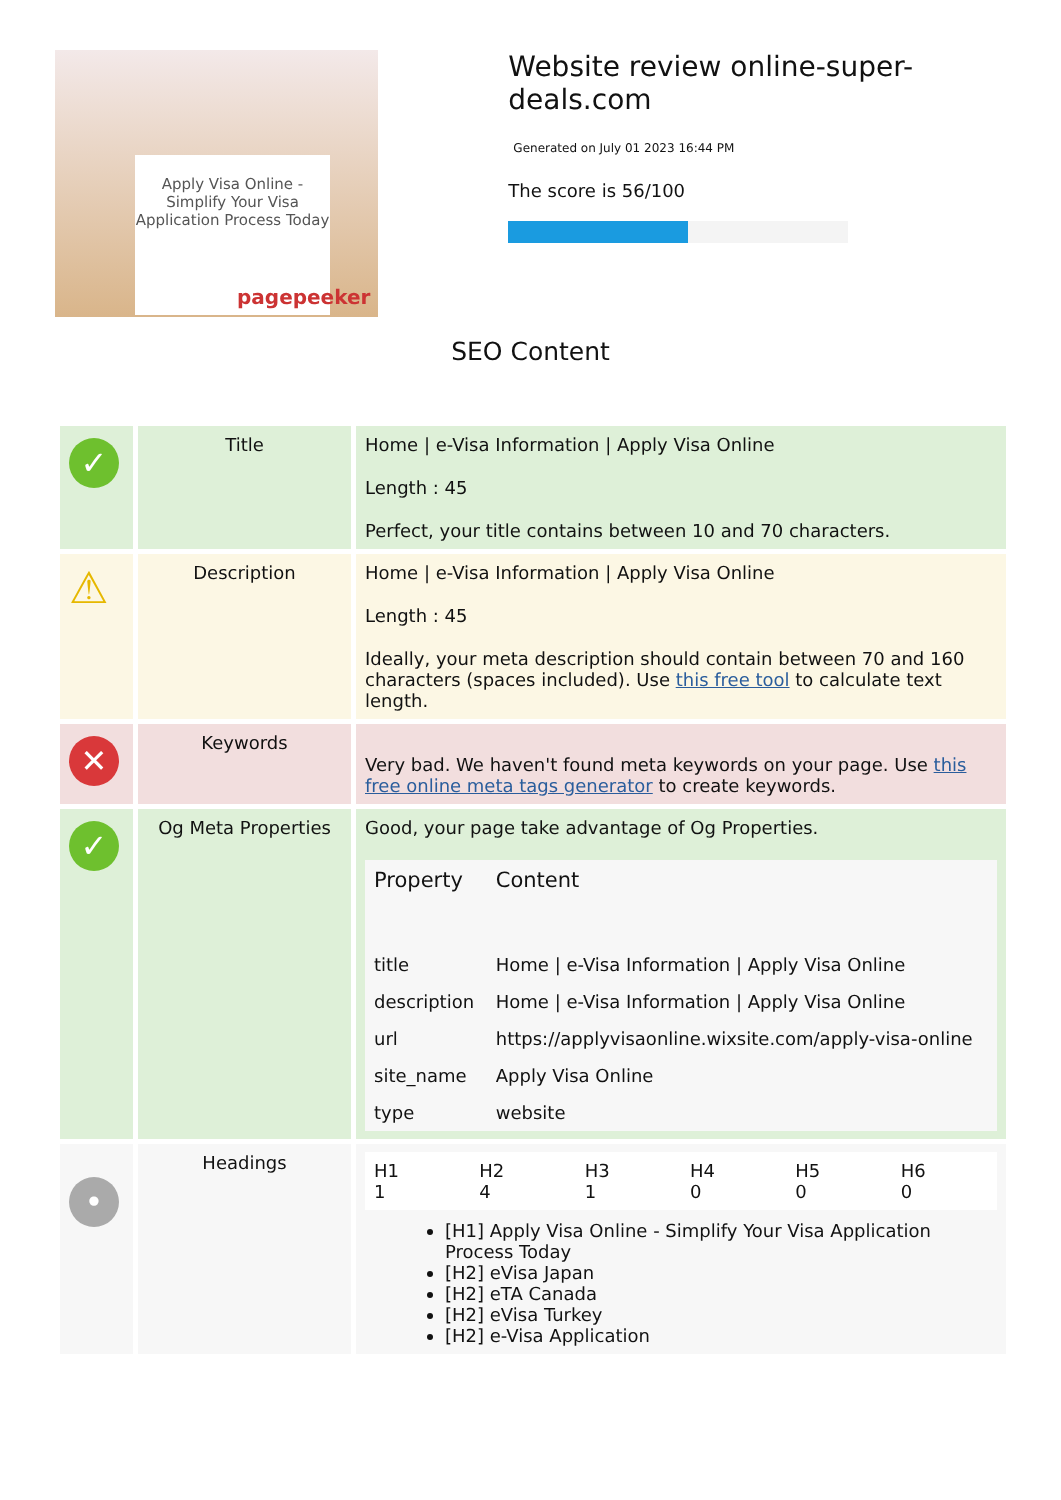Apply Visa Online - Simplify Your Visa Application Process Today
pagepeeker
Website review online-super-deals.com
Generated on July 01 2023 16:44 PM
The score is 56/100
SEO Content
| ✓ | Title | Home / e-Visa Information / Apply Visa Online Length : 45 Perfect, your title contains between 10 and 70 characters. |
| ⚠ | Description | Home / e-Visa Information / Apply Visa Online Length : 45 Ideally, your meta description should contain between 70 and 160 characters (spaces included). Use this free tool to calculate text length. |
| ✕ | Keywords | Very bad. We haven't found meta keywords on your page. Use this free online meta tags generator to create keywords. |
| ✓ | Og Meta Properties | Good, your page take advantage of Og Properties. / Property / Content / / --- / --- / / title / Home / e-Visa Information / Apply Visa Online / / description / Home / e-Visa Information / Apply Visa Online / / url / https://applyvisaonline.wixsite.com/apply-visa-online / / site_name / Apply Visa Online / / type / website / |
| • | Headings | / H1 1 / H2 4 / H3 1 / H4 0 / H5 0 / H6 0 / [H1] Apply Visa Online - Simplify Your Visa Application Process Today [H2] eVisa Japan [H2] eTA Canada [H2] eVisa Turkey [H2] e-Visa Application |